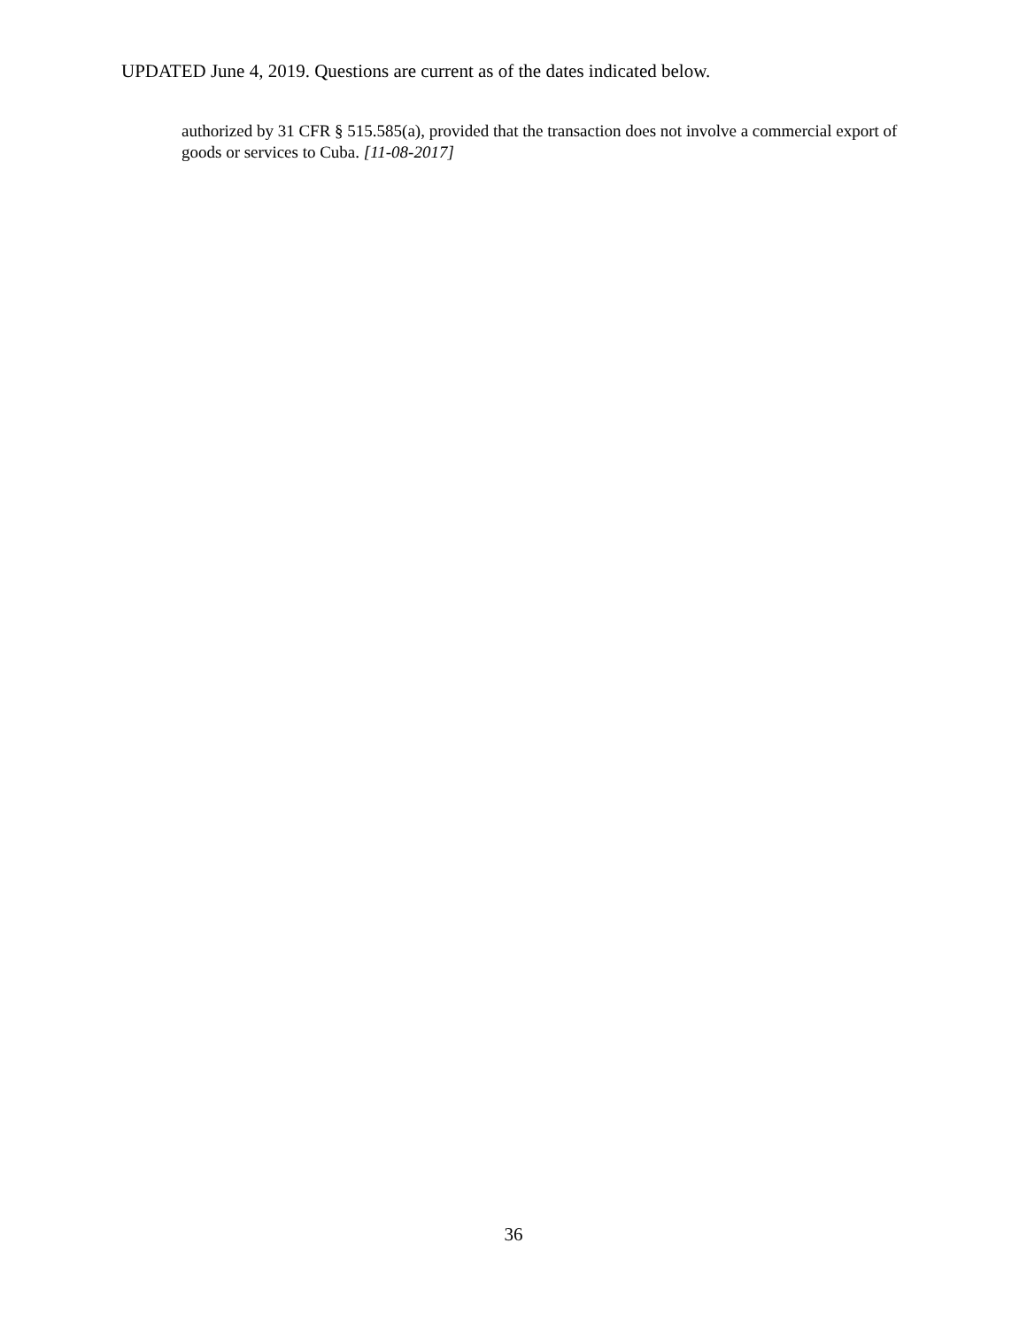UPDATED June 4, 2019. Questions are current as of the dates indicated below.
authorized by 31 CFR § 515.585(a), provided that the transaction does not involve a commercial export of goods or services to Cuba. [11-08-2017]
36